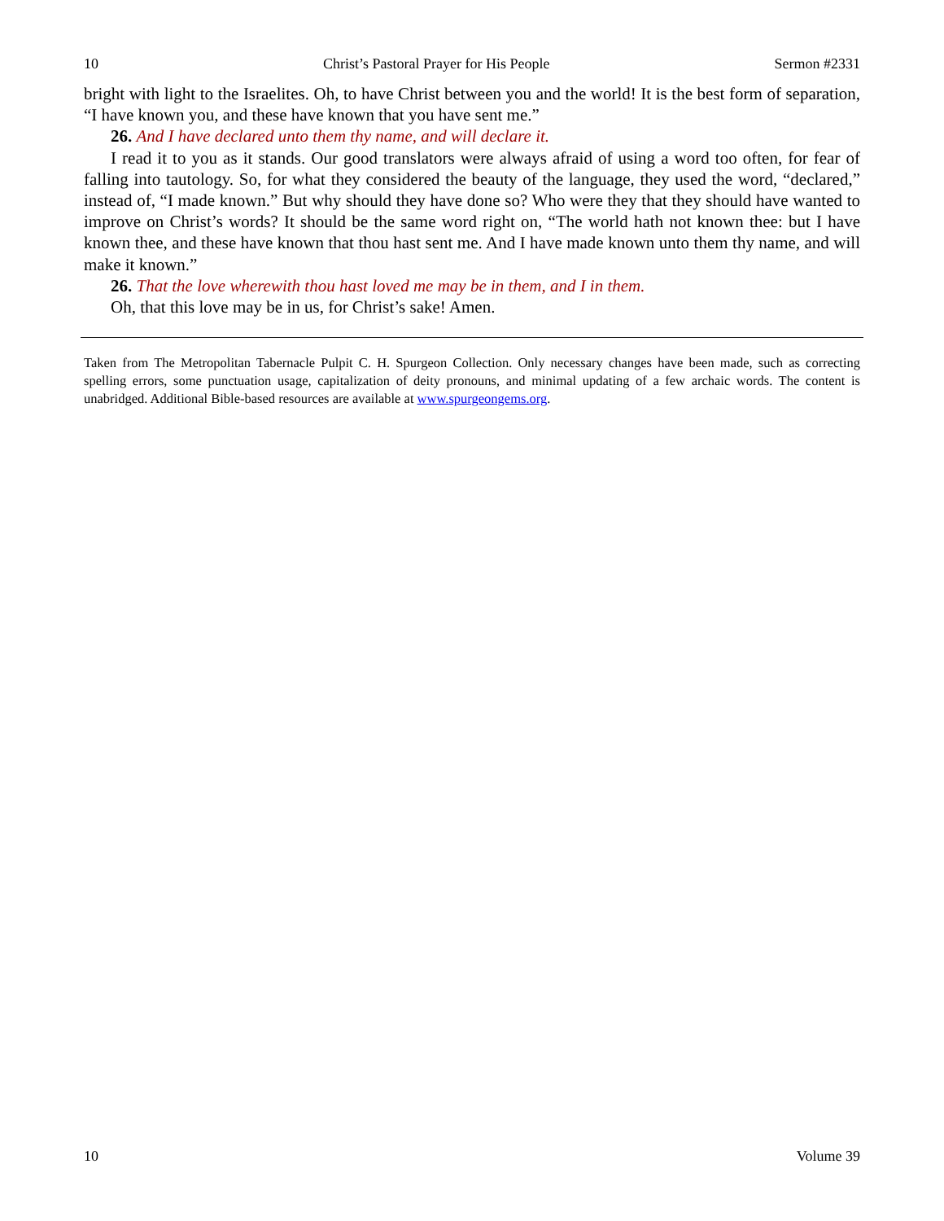10 Christ’s Pastoral Prayer for His People Sermon #2331
bright with light to the Israelites. Oh, to have Christ between you and the world! It is the best form of separation, “I have known you, and these have known that you have sent me.”
26. And I have declared unto them thy name, and will declare it.
I read it to you as it stands. Our good translators were always afraid of using a word too often, for fear of falling into tautology. So, for what they considered the beauty of the language, they used the word, “declared,” instead of, “I made known.” But why should they have done so? Who were they that they should have wanted to improve on Christ’s words? It should be the same word right on, “The world hath not known thee: but I have known thee, and these have known that thou hast sent me. And I have made known unto them thy name, and will make it known.”
26. That the love wherewith thou hast loved me may be in them, and I in them.
Oh, that this love may be in us, for Christ’s sake! Amen.
Taken from The Metropolitan Tabernacle Pulpit C. H. Spurgeon Collection. Only necessary changes have been made, such as correcting spelling errors, some punctuation usage, capitalization of deity pronouns, and minimal updating of a few archaic words. The content is unabridged. Additional Bible-based resources are available at www.spurgeongems.org.
10 Volume 39